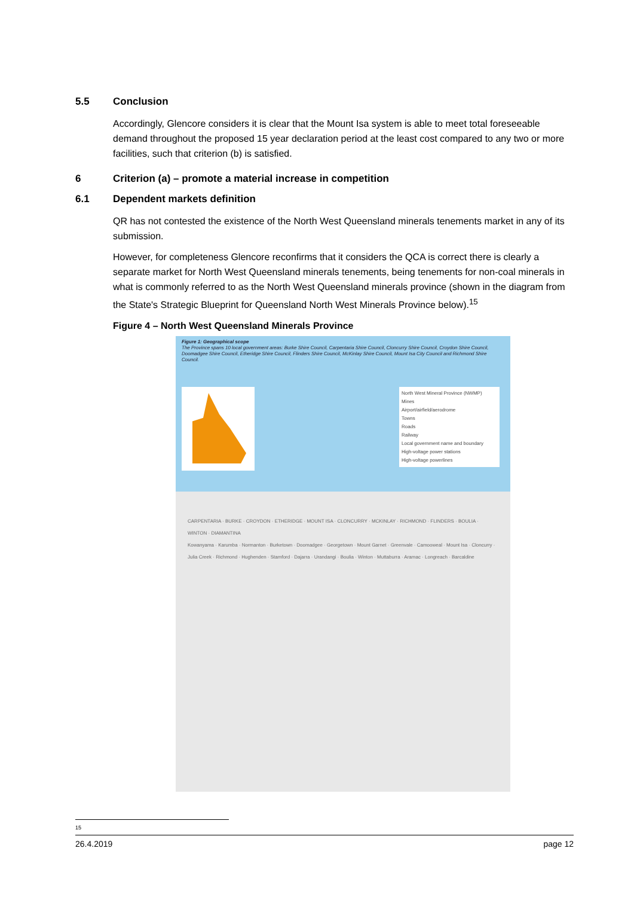5.5 Conclusion
Accordingly, Glencore considers it is clear that the Mount Isa system is able to meet total foreseeable demand throughout the proposed 15 year declaration period at the least cost compared to any two or more facilities, such that criterion (b) is satisfied.
6 Criterion (a) – promote a material increase in competition
6.1 Dependent markets definition
QR has not contested the existence of the North West Queensland minerals tenements market in any of its submission.
However, for completeness Glencore reconfirms that it considers the QCA is correct there is clearly a separate market for North West Queensland minerals tenements, being tenements for non-coal minerals in what is commonly referred to as the North West Queensland minerals province (shown in the diagram from the State's Strategic Blueprint for Queensland North West Minerals Province below).<sup>15</sup>
Figure 4 – North West Queensland Minerals Province
Figure 1: Geographical scope
The Province spans 10 local government areas: Burke Shire Council, Carpentaria Shire Council, Cloncurry Shire Council, Croydon Shire Council, Doomadgee Shire Council, Etheridge Shire Council, Flinders Shire Council, McKinlay Shire Council, Mount Isa City Council and Richmond Shire Council.
North West Mineral Province (NWMP)
Mines
Airport/airfield/aerodrome
Towns
Roads
Railway
Local government name and boundary
High-voltage power stations
High-voltage powerlines
CARPENTARIA · BURKE · CROYDON · ETHERIDGE · MOUNT ISA · CLONCURRY · MCKINLAY · RICHMOND · FLINDERS · BOULIA · WINTON · DIAMANTINA
Kowanyama · Karumba · Normanton · Burketown · Doomadgee · Georgetown · Mount Garnet · Greenvale · Camooweal · Mount Isa · Cloncurry · Julia Creek · Richmond · Hughenden · Stamford · Dajarra · Urandangi · Boulia · Winton · Muttaburra · Aramac · Longreach · Barcaldine
15
26.4.2019 page 12